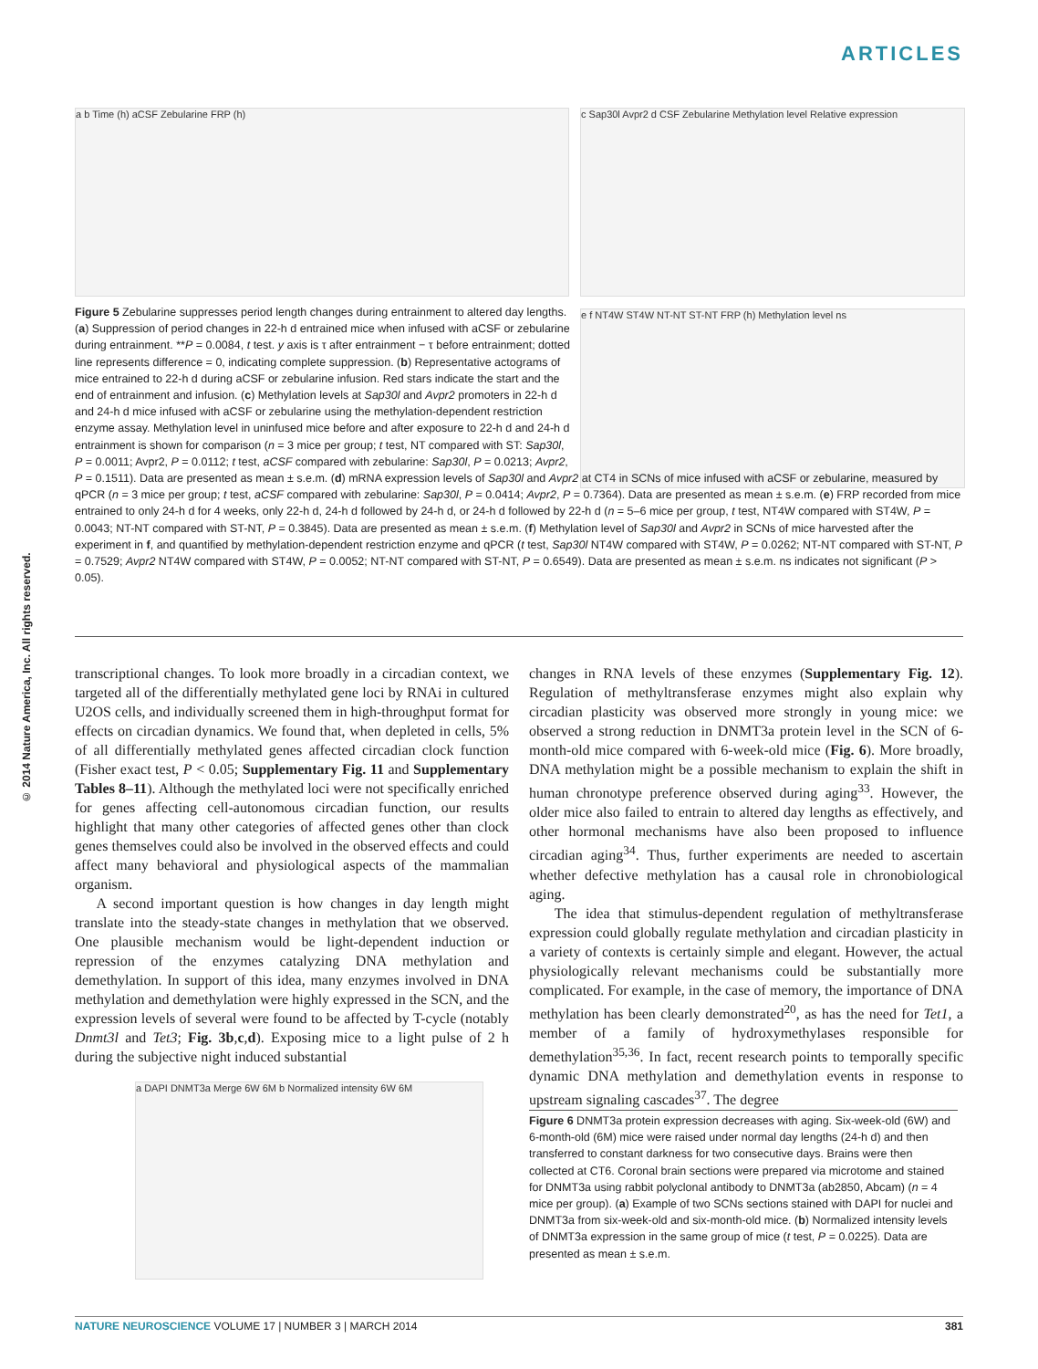ARTICLES
© 2014 Nature America, Inc. All rights reserved.
a b Time (h) aCSF Zebularine FRP (h)
c Sap30l Avpr2 d CSF Zebularine Methylation level Relative expression
e f NT4W ST4W NT-NT ST-NT FRP (h) Methylation level ns
Figure 5 Zebularine suppresses period length changes during entrainment to altered day lengths. (a) Suppression of period changes in 22-h d entrained mice when infused with aCSF or zebularine during entrainment. **P = 0.0084, t test. y axis is τ after entrainment − τ before entrainment; dotted line represents difference = 0, indicating complete suppression. (b) Representative actograms of mice entrained to 22-h d during aCSF or zebularine infusion. Red stars indicate the start and the end of entrainment and infusion. (c) Methylation levels at Sap30l and Avpr2 promoters in 22-h d and 24-h d mice infused with aCSF or zebularine using the methylation-dependent restriction enzyme assay. Methylation level in uninfused mice before and after exposure to 22-h d and 24-h d entrainment is shown for comparison (n = 3 mice per group; t test, NT compared with ST: Sap30l, P = 0.0011; Avpr2, P = 0.0112; t test, aCSF compared with zebularine: Sap30l, P = 0.0213; Avpr2,
P = 0.1511). Data are presented as mean ± s.e.m. (d) mRNA expression levels of Sap30l and Avpr2 at CT4 in SCNs of mice infused with aCSF or zebularine, measured by qPCR (n = 3 mice per group; t test, aCSF compared with zebularine: Sap30l, P = 0.0414; Avpr2, P = 0.7364). Data are presented as mean ± s.e.m. (e) FRP recorded from mice entrained to only 24-h d for 4 weeks, only 22-h d, 24-h d followed by 24-h d, or 24-h d followed by 22-h d (n = 5–6 mice per group, t test, NT4W compared with ST4W, P = 0.0043; NT-NT compared with ST-NT, P = 0.3845). Data are presented as mean ± s.e.m. (f) Methylation level of Sap30l and Avpr2 in SCNs of mice harvested after the experiment in f, and quantified by methylation-dependent restriction enzyme and qPCR (t test, Sap30l NT4W compared with ST4W, P = 0.0262; NT-NT compared with ST-NT, P = 0.7529; Avpr2 NT4W compared with ST4W, P = 0.0052; NT-NT compared with ST-NT, P = 0.6549). Data are presented as mean ± s.e.m. ns indicates not significant (P > 0.05).
transcriptional changes. To look more broadly in a circadian context, we targeted all of the differentially methylated gene loci by RNAi in cultured U2OS cells, and individually screened them in high-throughput format for effects on circadian dynamics. We found that, when depleted in cells, 5% of all differentially methylated genes affected circadian clock function (Fisher exact test, P < 0.05; Supplementary Fig. 11 and Supplementary Tables 8–11). Although the methylated loci were not specifically enriched for genes affecting cell-autonomous circadian function, our results highlight that many other categories of affected genes other than clock genes themselves could also be involved in the observed effects and could affect many behavioral and physiological aspects of the mammalian organism.
A second important question is how changes in day length might translate into the steady-state changes in methylation that we observed. One plausible mechanism would be light-dependent induction or repression of the enzymes catalyzing DNA methylation and demethylation. In support of this idea, many enzymes involved in DNA methylation and demethylation were highly expressed in the SCN, and the expression levels of several were found to be affected by T-cycle (notably Dnmt3l and Tet3; Fig. 3b,c,d). Exposing mice to a light pulse of 2 h during the subjective night induced substantial
a DAPI DNMT3a Merge 6W 6M b Normalized intensity 6W 6M
changes in RNA levels of these enzymes (Supplementary Fig. 12). Regulation of methyltransferase enzymes might also explain why circadian plasticity was observed more strongly in young mice: we observed a strong reduction in DNMT3a protein level in the SCN of 6-month-old mice compared with 6-week-old mice (Fig. 6). More broadly, DNA methylation might be a possible mechanism to explain the shift in human chronotype preference observed during aging<sup>33</sup>. However, the older mice also failed to entrain to altered day lengths as effectively, and other hormonal mechanisms have also been proposed to influence circadian aging<sup>34</sup>. Thus, further experiments are needed to ascertain whether defective methylation has a causal role in chronobiological aging.
The idea that stimulus-dependent regulation of methyltransferase expression could globally regulate methylation and circadian plasticity in a variety of contexts is certainly simple and elegant. However, the actual physiologically relevant mechanisms could be substantially more complicated. For example, in the case of memory, the importance of DNA methylation has been clearly demonstrated<sup>20</sup>, as has the need for Tet1, a member of a family of hydroxymethylases responsible for demethylation<sup>35,36</sup>. In fact, recent research points to temporally specific dynamic DNA methylation and demethylation events in response to upstream signaling cascades<sup>37</sup>. The degree
Figure 6 DNMT3a protein expression decreases with aging. Six-week-old (6W) and 6-month-old (6M) mice were raised under normal day lengths (24-h d) and then transferred to constant darkness for two consecutive days. Brains were then collected at CT6. Coronal brain sections were prepared via microtome and stained for DNMT3a using rabbit polyclonal antibody to DNMT3a (ab2850, Abcam) (n = 4 mice per group). (a) Example of two SCNs sections stained with DAPI for nuclei and DNMT3a from six-week-old and six-month-old mice. (b) Normalized intensity levels of DNMT3a expression in the same group of mice (t test, P = 0.0225). Data are presented as mean ± s.e.m.
NATURE NEUROSCIENCE VOLUME 17 | NUMBER 3 | MARCH 2014 381